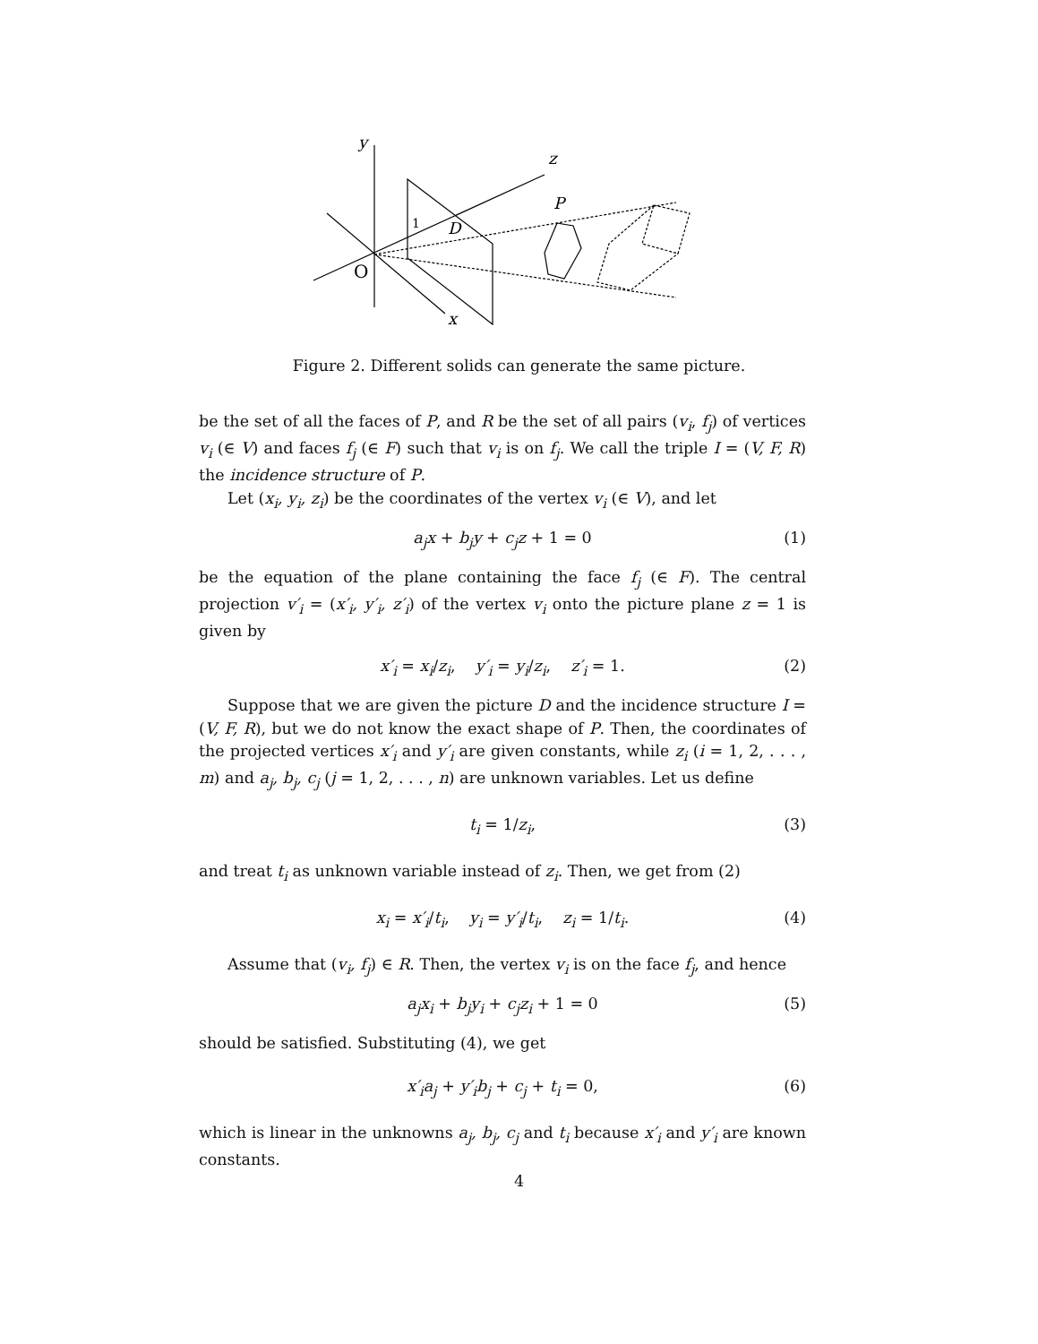y
z
P
D
1
O
x
Figure 2. Different solids can generate the same picture.
be the set of all the faces of P, and R be the set of all pairs (v<sub>i</sub>, f<sub>j</sub>) of vertices v<sub>i</sub> (∈ V) and faces f<sub>j</sub> (∈ F) such that v<sub>i</sub> is on f<sub>j</sub>. We call the triple I = (V, F, R) the incidence structure of P.
Let (x<sub>i</sub>, y<sub>i</sub>, z<sub>i</sub>) be the coordinates of the vertex v<sub>i</sub> (∈ V), and let
a<sub>j</sub>x + b<sub>j</sub>y + c<sub>j</sub>z + 1 = 0 (1)
be the equation of the plane containing the face f<sub>j</sub> (∈ F). The central projection v′<sub>i</sub> = (x′<sub>i</sub>, y′<sub>i</sub>, z′<sub>i</sub>) of the vertex v<sub>i</sub> onto the picture plane z = 1 is given by
x′<sub>i</sub> = x<sub>i</sub>/z<sub>i</sub>, y′<sub>i</sub> = y<sub>i</sub>/z<sub>i</sub>, z′<sub>i</sub> = 1. (2)
Suppose that we are given the picture D and the incidence structure I = (V, F, R), but we do not know the exact shape of P. Then, the coordinates of the projected vertices x′<sub>i</sub> and y′<sub>i</sub> are given constants, while z<sub>i</sub> (i = 1, 2, . . . , m) and a<sub>j</sub>, b<sub>j</sub>, c<sub>j</sub> (j = 1, 2, . . . , n) are unknown variables. Let us define
t<sub>i</sub> = 1/z<sub>i</sub>, (3)
and treat t<sub>i</sub> as unknown variable instead of z<sub>i</sub>. Then, we get from (2)
x<sub>i</sub> = x′<sub>i</sub>/t<sub>i</sub>, y<sub>i</sub> = y′<sub>i</sub>/t<sub>i</sub>, z<sub>i</sub> = 1/t<sub>i</sub>. (4)
Assume that (v<sub>i</sub>, f<sub>j</sub>) ∈ R. Then, the vertex v<sub>i</sub> is on the face f<sub>j</sub>, and hence
a<sub>j</sub>x<sub>i</sub> + b<sub>j</sub>y<sub>i</sub> + c<sub>j</sub>z<sub>i</sub> + 1 = 0 (5)
should be satisfied. Substituting (4), we get
x′<sub>i</sub>a<sub>j</sub> + y′<sub>i</sub>b<sub>j</sub> + c<sub>j</sub> + t<sub>i</sub> = 0, (6)
which is linear in the unknowns a<sub>j</sub>, b<sub>j</sub>, c<sub>j</sub> and t<sub>i</sub> because x′<sub>i</sub> and y′<sub>i</sub> are known constants.
4